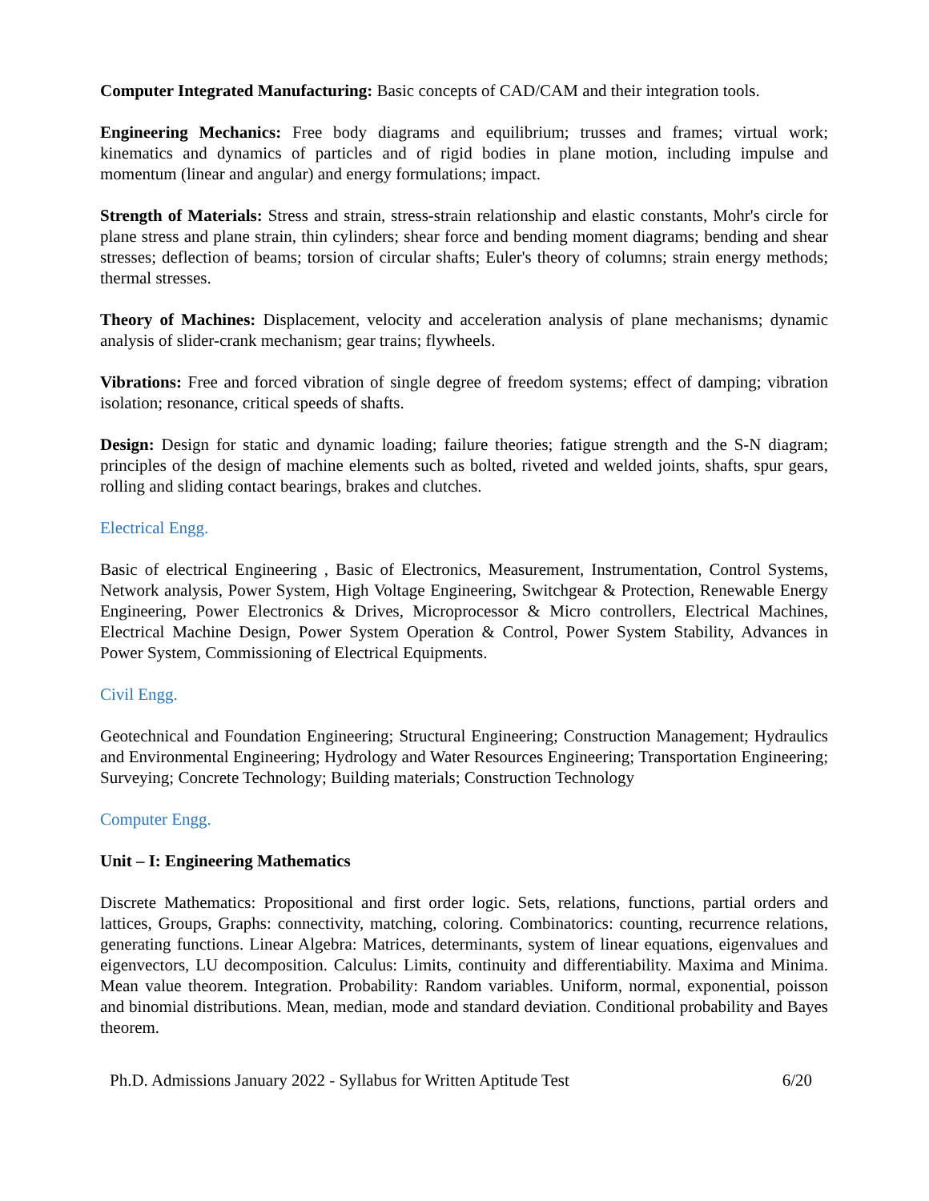Computer Integrated Manufacturing: Basic concepts of CAD/CAM and their integration tools.
Engineering Mechanics: Free body diagrams and equilibrium; trusses and frames; virtual work; kinematics and dynamics of particles and of rigid bodies in plane motion, including impulse and momentum (linear and angular) and energy formulations; impact.
Strength of Materials: Stress and strain, stress-strain relationship and elastic constants, Mohr's circle for plane stress and plane strain, thin cylinders; shear force and bending moment diagrams; bending and shear stresses; deflection of beams; torsion of circular shafts; Euler's theory of columns; strain energy methods; thermal stresses.
Theory of Machines: Displacement, velocity and acceleration analysis of plane mechanisms; dynamic analysis of slider-crank mechanism; gear trains; flywheels.
Vibrations: Free and forced vibration of single degree of freedom systems; effect of damping; vibration isolation; resonance, critical speeds of shafts.
Design: Design for static and dynamic loading; failure theories; fatigue strength and the S-N diagram; principles of the design of machine elements such as bolted, riveted and welded joints, shafts, spur gears, rolling and sliding contact bearings, brakes and clutches.
Electrical Engg.
Basic of electrical Engineering , Basic of Electronics, Measurement, Instrumentation, Control Systems, Network analysis, Power System, High Voltage Engineering, Switchgear & Protection, Renewable Energy Engineering, Power Electronics & Drives, Microprocessor & Micro controllers, Electrical Machines, Electrical Machine Design, Power System Operation & Control, Power System Stability, Advances in Power System, Commissioning of Electrical Equipments.
Civil Engg.
Geotechnical and Foundation Engineering; Structural Engineering; Construction Management; Hydraulics and Environmental Engineering; Hydrology and Water Resources Engineering; Transportation Engineering; Surveying; Concrete Technology; Building materials; Construction Technology
Computer Engg.
Unit – I: Engineering Mathematics
Discrete Mathematics: Propositional and first order logic. Sets, relations, functions, partial orders and lattices, Groups, Graphs: connectivity, matching, coloring. Combinatorics: counting, recurrence relations, generating functions. Linear Algebra: Matrices, determinants, system of linear equations, eigenvalues and eigenvectors, LU decomposition. Calculus: Limits, continuity and differentiability. Maxima and Minima. Mean value theorem. Integration. Probability: Random variables. Uniform, normal, exponential, poisson and binomial distributions. Mean, median, mode and standard deviation. Conditional probability and Bayes theorem.
Ph.D. Admissions January 2022 - Syllabus for Written Aptitude Test 6/20